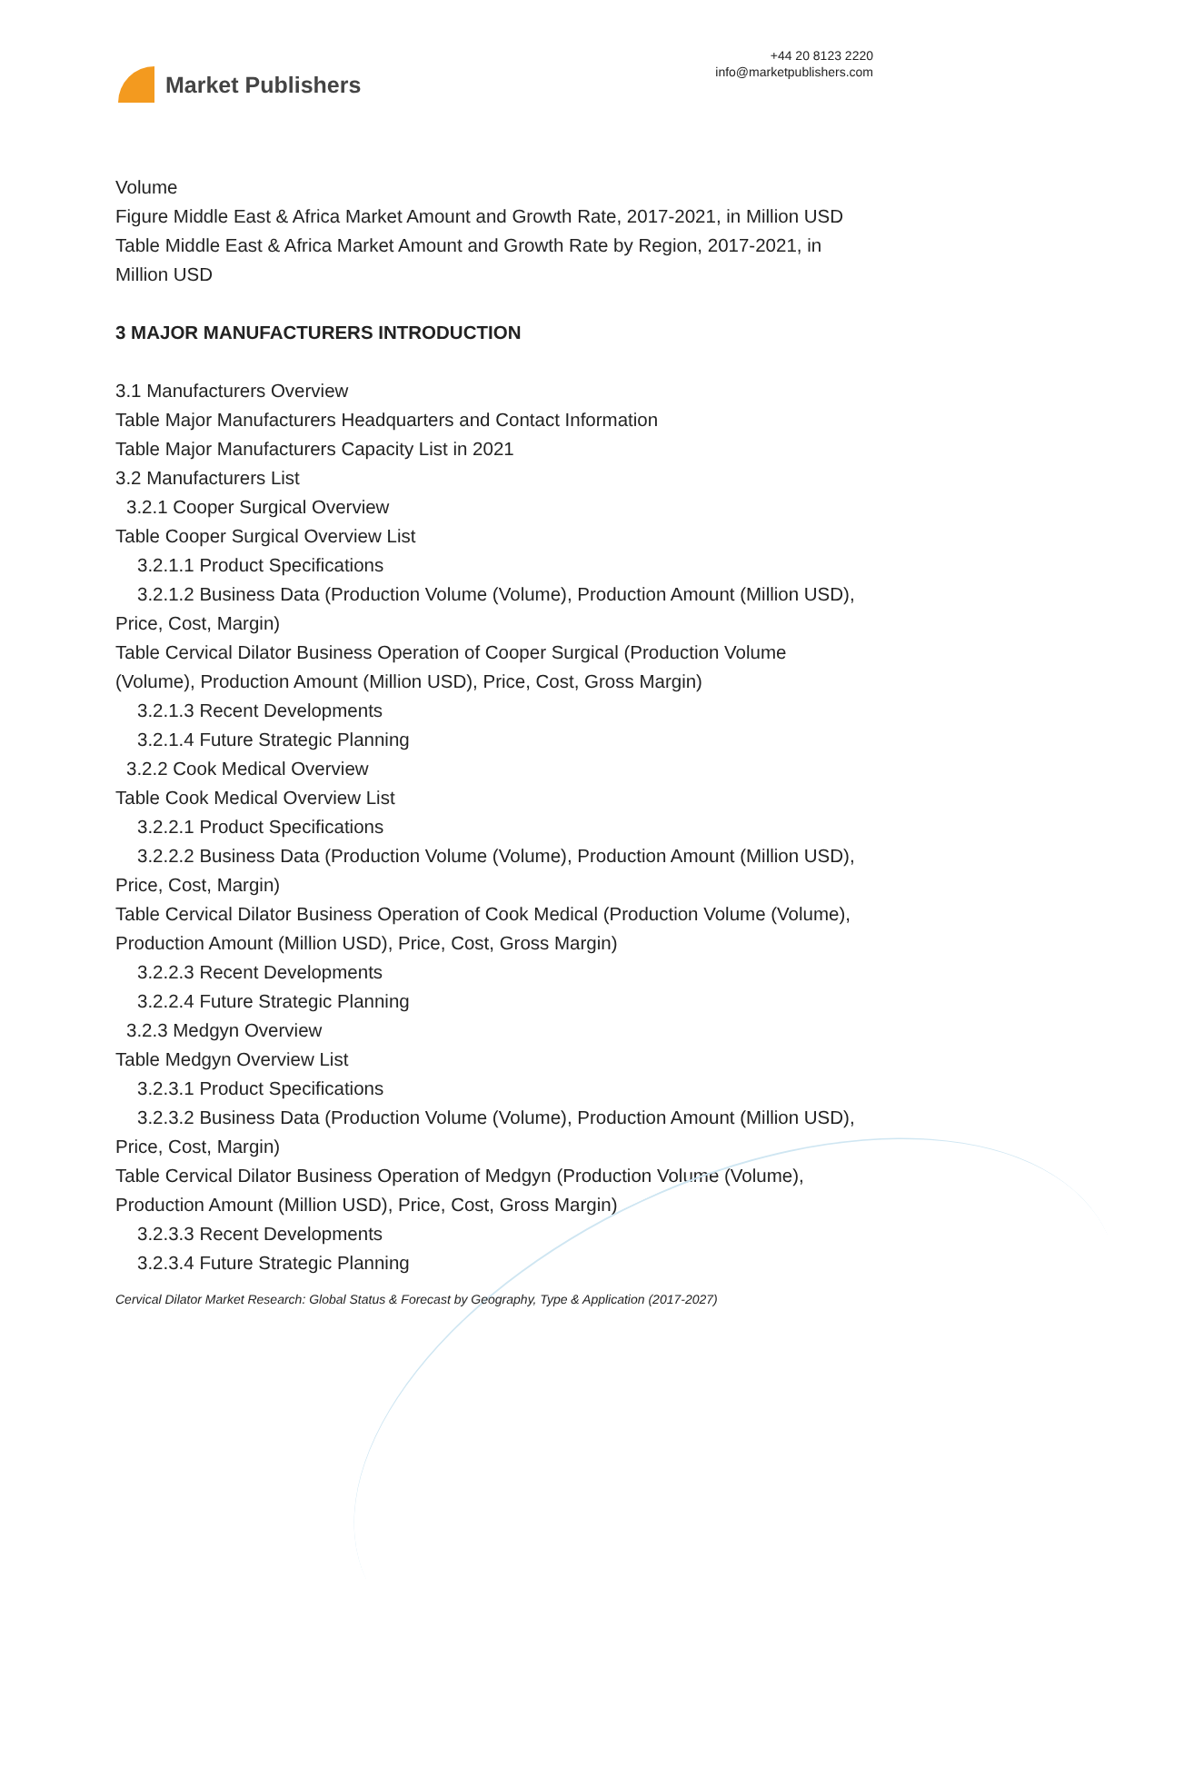Market Publishers
+44 20 8123 2220
info@marketpublishers.com
Volume
Figure Middle East & Africa Market Amount and Growth Rate, 2017-2021, in Million USD
Table Middle East & Africa Market Amount and Growth Rate by Region, 2017-2021, in Million USD
3 MAJOR MANUFACTURERS INTRODUCTION
3.1 Manufacturers Overview
Table Major Manufacturers Headquarters and Contact Information
Table Major Manufacturers Capacity List in 2021
3.2 Manufacturers List
3.2.1 Cooper Surgical Overview
Table Cooper Surgical Overview List
3.2.1.1 Product Specifications
3.2.1.2 Business Data (Production Volume (Volume), Production Amount (Million USD), Price, Cost, Margin)
Table Cervical Dilator Business Operation of Cooper Surgical (Production Volume (Volume), Production Amount (Million USD), Price, Cost, Gross Margin)
3.2.1.3 Recent Developments
3.2.1.4 Future Strategic Planning
3.2.2 Cook Medical Overview
Table Cook Medical Overview List
3.2.2.1 Product Specifications
3.2.2.2 Business Data (Production Volume (Volume), Production Amount (Million USD), Price, Cost, Margin)
Table Cervical Dilator Business Operation of Cook Medical (Production Volume (Volume), Production Amount (Million USD), Price, Cost, Gross Margin)
3.2.2.3 Recent Developments
3.2.2.4 Future Strategic Planning
3.2.3 Medgyn Overview
Table Medgyn Overview List
3.2.3.1 Product Specifications
3.2.3.2 Business Data (Production Volume (Volume), Production Amount (Million USD), Price, Cost, Margin)
Table Cervical Dilator Business Operation of Medgyn (Production Volume (Volume), Production Amount (Million USD), Price, Cost, Gross Margin)
3.2.3.3 Recent Developments
3.2.3.4 Future Strategic Planning
Cervical Dilator Market Research: Global Status & Forecast by Geography, Type & Application (2017-2027)